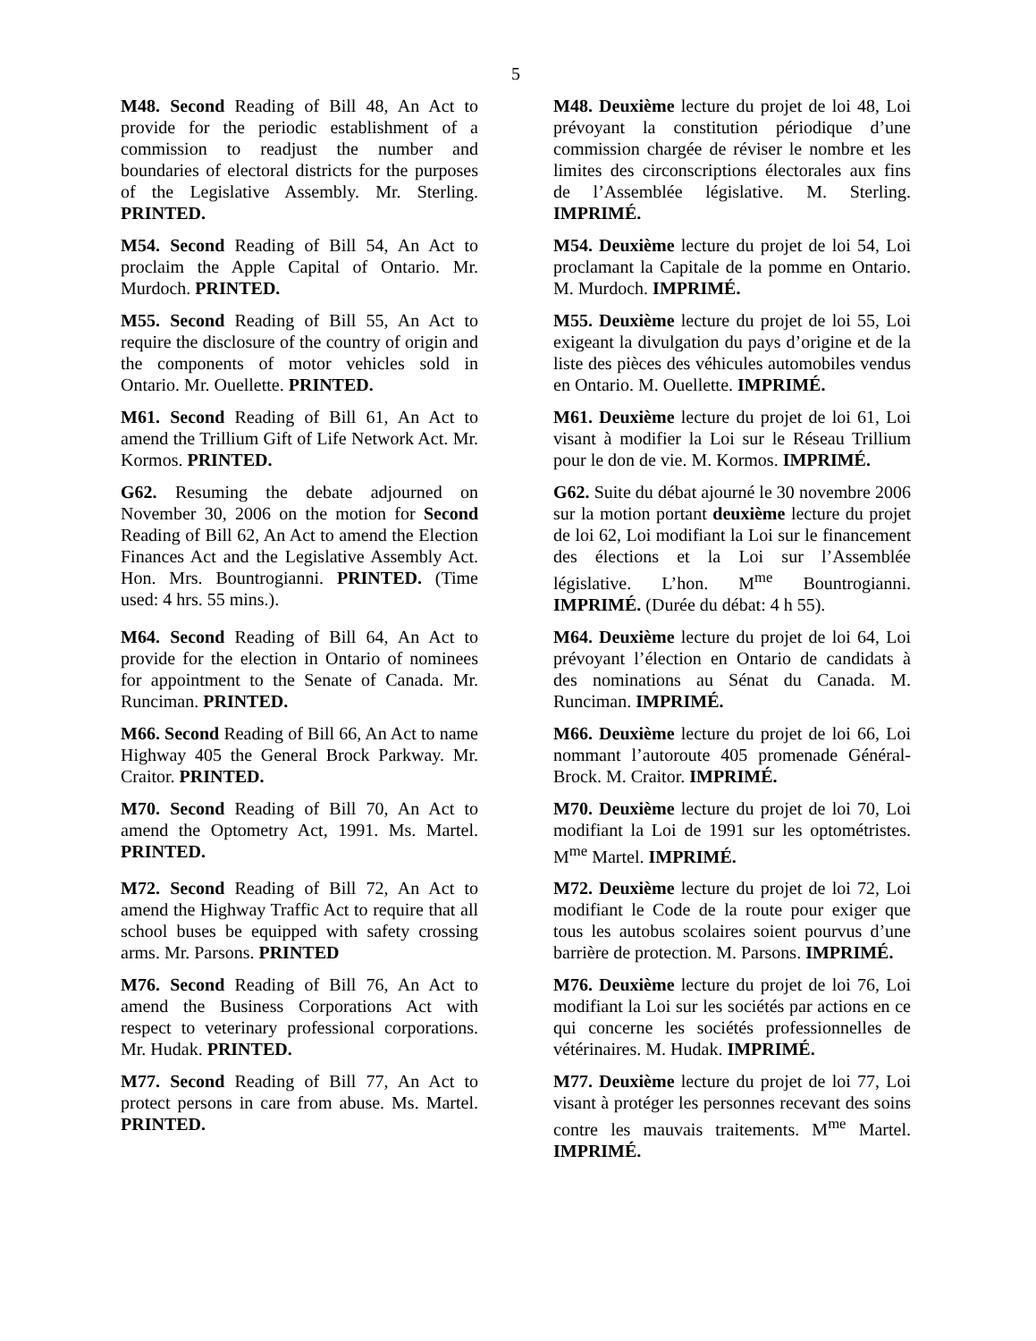5
M48. Second Reading of Bill 48, An Act to provide for the periodic establishment of a commission to readjust the number and boundaries of electoral districts for the purposes of the Legislative Assembly. Mr. Sterling. PRINTED.
M48. Deuxième lecture du projet de loi 48, Loi prévoyant la constitution périodique d’une commission chargée de réviser le nombre et les limites des circonscriptions électorales aux fins de l’Assemblée législative. M. Sterling. IMPRIMÉ.
M54. Second Reading of Bill 54, An Act to proclaim the Apple Capital of Ontario. Mr. Murdoch. PRINTED.
M54. Deuxième lecture du projet de loi 54, Loi proclamant la Capitale de la pomme en Ontario. M. Murdoch. IMPRIMÉ.
M55. Second Reading of Bill 55, An Act to require the disclosure of the country of origin and the components of motor vehicles sold in Ontario. Mr. Ouellette. PRINTED.
M55. Deuxième lecture du projet de loi 55, Loi exigeant la divulgation du pays d’origine et de la liste des pièces des véhicules automobiles vendus en Ontario. M. Ouellette. IMPRIMÉ.
M61. Second Reading of Bill 61, An Act to amend the Trillium Gift of Life Network Act. Mr. Kormos. PRINTED.
M61. Deuxième lecture du projet de loi 61, Loi visant à modifier la Loi sur le Réseau Trillium pour le don de vie. M. Kormos. IMPRIMÉ.
G62. Resuming the debate adjourned on November 30, 2006 on the motion for Second Reading of Bill 62, An Act to amend the Election Finances Act and the Legislative Assembly Act. Hon. Mrs. Bountrogianni. PRINTED. (Time used: 4 hrs. 55 mins.).
G62. Suite du débat ajourné le 30 novembre 2006 sur la motion portant deuxième lecture du projet de loi 62, Loi modifiant la Loi sur le financement des élections et la Loi sur l’Assemblée législative. L’hon. M<sup>me</sup> Bountrogianni. IMPRIMÉ. (Durée du débat: 4 h 55).
M64. Second Reading of Bill 64, An Act to provide for the election in Ontario of nominees for appointment to the Senate of Canada. Mr. Runciman. PRINTED.
M64. Deuxième lecture du projet de loi 64, Loi prévoyant l’élection en Ontario de candidats à des nominations au Sénat du Canada. M. Runciman. IMPRIMÉ.
M66. Second Reading of Bill 66, An Act to name Highway 405 the General Brock Parkway. Mr. Craitor. PRINTED.
M66. Deuxième lecture du projet de loi 66, Loi nommant l’autoroute 405 promenade Général-Brock. M. Craitor. IMPRIMÉ.
M70. Second Reading of Bill 70, An Act to amend the Optometry Act, 1991. Ms. Martel. PRINTED.
M70. Deuxième lecture du projet de loi 70, Loi modifiant la Loi de 1991 sur les optométristes. M<sup>me</sup> Martel. IMPRIMÉ.
M72. Second Reading of Bill 72, An Act to amend the Highway Traffic Act to require that all school buses be equipped with safety crossing arms. Mr. Parsons. PRINTED
M72. Deuxième lecture du projet de loi 72, Loi modifiant le Code de la route pour exiger que tous les autobus scolaires soient pourvus d’une barrière de protection. M. Parsons. IMPRIMÉ.
M76. Second Reading of Bill 76, An Act to amend the Business Corporations Act with respect to veterinary professional corporations. Mr. Hudak. PRINTED.
M76. Deuxième lecture du projet de loi 76, Loi modifiant la Loi sur les sociétés par actions en ce qui concerne les sociétés professionnelles de vétérinaires. M. Hudak. IMPRIMÉ.
M77. Second Reading of Bill 77, An Act to protect persons in care from abuse. Ms. Martel. PRINTED.
M77. Deuxième lecture du projet de loi 77, Loi visant à protéger les personnes recevant des soins contre les mauvais traitements. M<sup>me</sup> Martel. IMPRIMÉ.